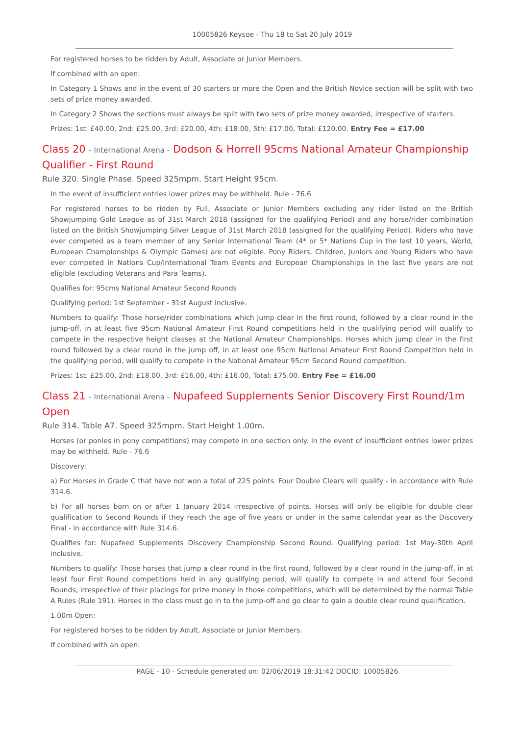10005826 Keysoe - Thu 18 to Sat 20 July 2019
For registered horses to be ridden by Adult, Associate or Junior Members.
If combined with an open:
In Category 1 Shows and in the event of 30 starters or more the Open and the British Novice section will be split with two sets of prize money awarded.
In Category 2 Shows the sections must always be split with two sets of prize money awarded, irrespective of starters.
Prizes: 1st: £40.00, 2nd: £25.00, 3rd: £20.00, 4th: £18.00, 5th: £17.00, Total: £120.00. Entry Fee = £17.00
Class 20 - International Arena - Dodson & Horrell 95cms National Amateur Championship Qualifier - First Round
Rule 320. Single Phase. Speed 325mpm. Start Height 95cm.
In the event of insufficient entries lower prizes may be withheld. Rule - 76.6
For registered horses to be ridden by Full, Associate or Junior Members excluding any rider listed on the British Showjumping Gold League as of 31st March 2018 (assigned for the qualifying Period) and any horse/rider combination listed on the British Showjumping Silver League of 31st March 2018 (assigned for the qualifying Period). Riders who have ever competed as a team member of any Senior International Team (4* or 5* Nations Cup in the last 10 years, World, European Championships & Olympic Games) are not eligible. Pony Riders, Children, Juniors and Young Riders who have ever competed in Nations Cup/International Team Events and European Championships in the last five years are not eligible (excluding Veterans and Para Teams).
Qualifies for: 95cms National Amateur Second Rounds
Qualifying period: 1st September - 31st August inclusive.
Numbers to qualify: Those horse/rider combinations which jump clear in the first round, followed by a clear round in the jump-off, in at least five 95cm National Amateur First Round competitions held in the qualifying period will qualify to compete in the respective height classes at the National Amateur Championships. Horses which jump clear in the first round followed by a clear round in the jump off, in at least one 95cm National Amateur First Round Competition held in the qualifying period, will qualify to compete in the National Amateur 95cm Second Round competition.
Prizes: 1st: £25.00, 2nd: £18.00, 3rd: £16.00, 4th: £16.00, Total: £75.00. Entry Fee = £16.00
Class 21 - International Arena - Nupafeed Supplements Senior Discovery First Round/1m Open
Rule 314. Table A7. Speed 325mpm. Start Height 1.00m.
Horses (or ponies in pony competitions) may compete in one section only. In the event of insufficient entries lower prizes may be withheld. Rule - 76.6
Discovery:
a) For Horses in Grade C that have not won a total of 225 points. Four Double Clears will qualify - in accordance with Rule 314.6.
b) For all horses born on or after 1 January 2014 irrespective of points. Horses will only be eligible for double clear qualification to Second Rounds if they reach the age of five years or under in the same calendar year as the Discovery Final - in accordance with Rule 314.6.
Qualifies for: Nupafeed Supplements Discovery Championship Second Round. Qualifying period: 1st May-30th April inclusive.
Numbers to qualify: Those horses that jump a clear round in the first round, followed by a clear round in the jump-off, in at least four First Round competitions held in any qualifying period, will qualify to compete in and attend four Second Rounds, irrespective of their placings for prize money in those competitions, which will be determined by the normal Table A Rules (Rule 191). Horses in the class must go in to the jump-off and go clear to gain a double clear round qualification.
1.00m Open:
For registered horses to be ridden by Adult, Associate or Junior Members.
If combined with an open:
PAGE - 10 - Schedule generated on: 02/06/2019 18:31:42 DOCID: 10005826